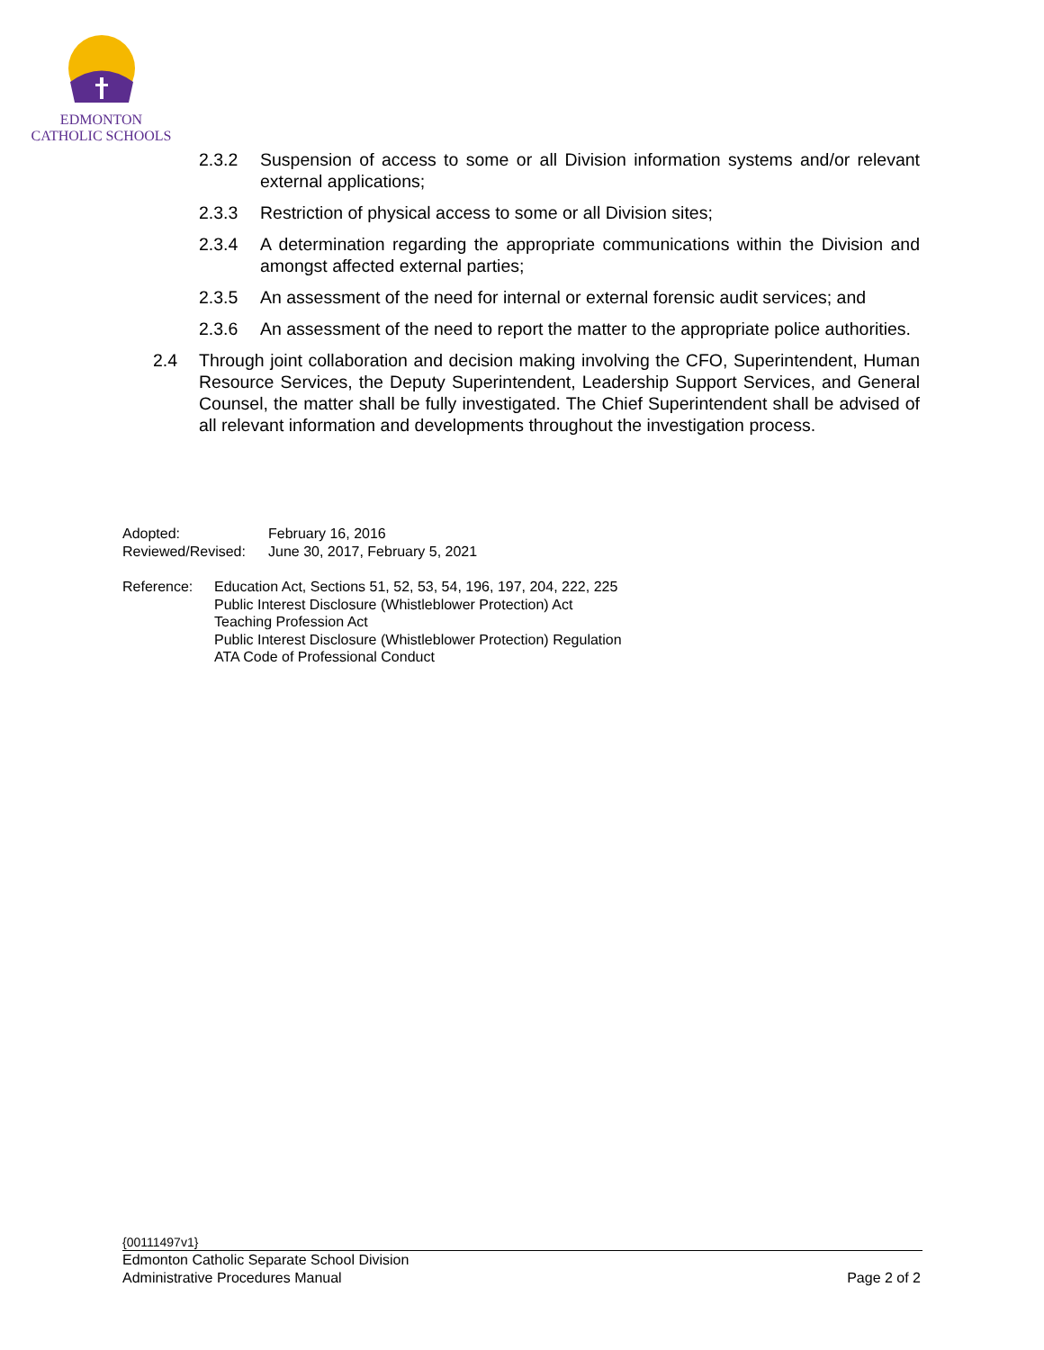EDMONTON
CATHOLIC SCHOOLS
2.3.2 Suspension of access to some or all Division information systems and/or relevant external applications;
2.3.3 Restriction of physical access to some or all Division sites;
2.3.4 A determination regarding the appropriate communications within the Division and amongst affected external parties;
2.3.5 An assessment of the need for internal or external forensic audit services; and
2.3.6 An assessment of the need to report the matter to the appropriate police authorities.
2.4 Through joint collaboration and decision making involving the CFO, Superintendent, Human Resource Services, the Deputy Superintendent, Leadership Support Services, and General Counsel, the matter shall be fully investigated. The Chief Superintendent shall be advised of all relevant information and developments throughout the investigation process.
Adopted: February 16, 2016
Reviewed/Revised: June 30, 2017, February 5, 2021
Reference: Education Act, Sections 51, 52, 53, 54, 196, 197, 204, 222, 225
Public Interest Disclosure (Whistleblower Protection) Act
Teaching Profession Act
Public Interest Disclosure (Whistleblower Protection) Regulation
ATA Code of Professional Conduct
{00111497v1}
Edmonton Catholic Separate School Division
Administrative Procedures Manual Page 2 of 2